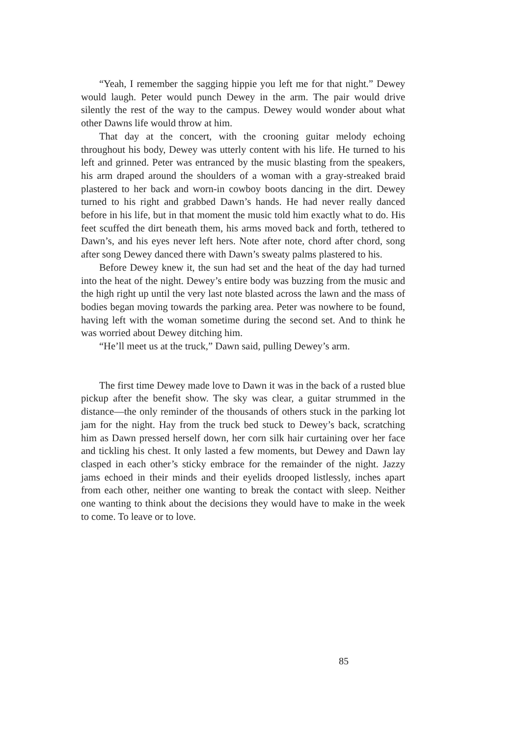“Yeah, I remember the sagging hippie you left me for that night.” Dewey would laugh. Peter would punch Dewey in the arm. The pair would drive silently the rest of the way to the campus. Dewey would wonder about what other Dawns life would throw at him.
That day at the concert, with the crooning guitar melody echoing throughout his body, Dewey was utterly content with his life. He turned to his left and grinned. Peter was entranced by the music blasting from the speakers, his arm draped around the shoulders of a woman with a gray-streaked braid plastered to her back and worn-in cowboy boots dancing in the dirt. Dewey turned to his right and grabbed Dawn’s hands. He had never really danced before in his life, but in that moment the music told him exactly what to do. His feet scuffed the dirt beneath them, his arms moved back and forth, tethered to Dawn’s, and his eyes never left hers. Note after note, chord after chord, song after song Dewey danced there with Dawn’s sweaty palms plastered to his.
Before Dewey knew it, the sun had set and the heat of the day had turned into the heat of the night. Dewey’s entire body was buzzing from the music and the high right up until the very last note blasted across the lawn and the mass of bodies began moving towards the parking area. Peter was nowhere to be found, having left with the woman sometime during the second set. And to think he was worried about Dewey ditching him.
“He’ll meet us at the truck,” Dawn said, pulling Dewey’s arm.
The first time Dewey made love to Dawn it was in the back of a rusted blue pickup after the benefit show. The sky was clear, a guitar strummed in the distance—the only reminder of the thousands of others stuck in the parking lot jam for the night. Hay from the truck bed stuck to Dewey’s back, scratching him as Dawn pressed herself down, her corn silk hair curtaining over her face and tickling his chest. It only lasted a few moments, but Dewey and Dawn lay clasped in each other’s sticky embrace for the remainder of the night. Jazzy jams echoed in their minds and their eyelids drooped listlessly, inches apart from each other, neither one wanting to break the contact with sleep. Neither one wanting to think about the decisions they would have to make in the week to come. To leave or to love.
85